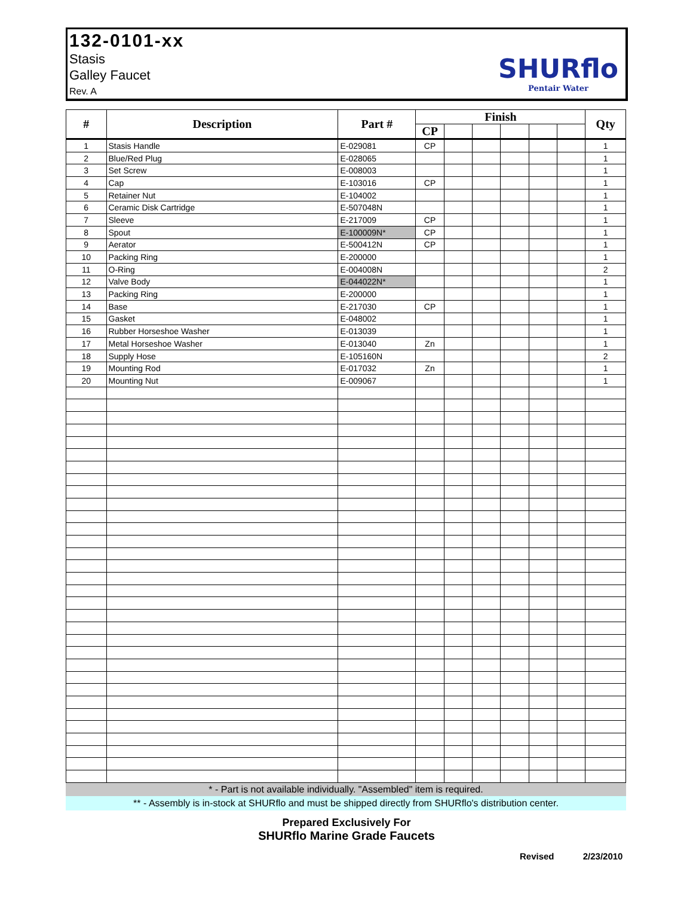132-0101-xx
Stasis
Galley Faucet
Rev. A
SHURflo
Pentair Water
| # | Description | Part # | Finish | | | | | | Qty |
| --- | --- | --- | --- | --- | --- | --- | --- | --- | --- |
| | | | CP | | | | | | |
| 1 | Stasis Handle | E-029081 | CP | | | | | | 1 |
| 2 | Blue/Red Plug | E-028065 | | | | | | | 1 |
| 3 | Set Screw | E-008003 | | | | | | | 1 |
| 4 | Cap | E-103016 | CP | | | | | | 1 |
| 5 | Retainer Nut | E-104002 | | | | | | | 1 |
| 6 | Ceramic Disk Cartridge | E-507048N | | | | | | | 1 |
| 7 | Sleeve | E-217009 | CP | | | | | | 1 |
| 8 | Spout | E-100009N* | CP | | | | | | 1 |
| 9 | Aerator | E-500412N | CP | | | | | | 1 |
| 10 | Packing Ring | E-200000 | | | | | | | 1 |
| 11 | O-Ring | E-004008N | | | | | | | 2 |
| 12 | Valve Body | E-044022N* | | | | | | | 1 |
| 13 | Packing Ring | E-200000 | | | | | | | 1 |
| 14 | Base | E-217030 | CP | | | | | | 1 |
| 15 | Gasket | E-048002 | | | | | | | 1 |
| 16 | Rubber Horseshoe Washer | E-013039 | | | | | | | 1 |
| 17 | Metal Horseshoe Washer | E-013040 | Zn | | | | | | 1 |
| 18 | Supply Hose | E-105160N | | | | | | | 2 |
| 19 | Mounting Rod | E-017032 | Zn | | | | | | 1 |
| 20 | Mounting Nut | E-009067 | | | | | | | 1 |
* - Part is not available individually. "Assembled" item is required.
** - Assembly is in-stock at SHURflo and must be shipped directly from SHURflo's distribution center.
Prepared Exclusively For
SHURflo Marine Grade Faucets
Revised 2/23/2010